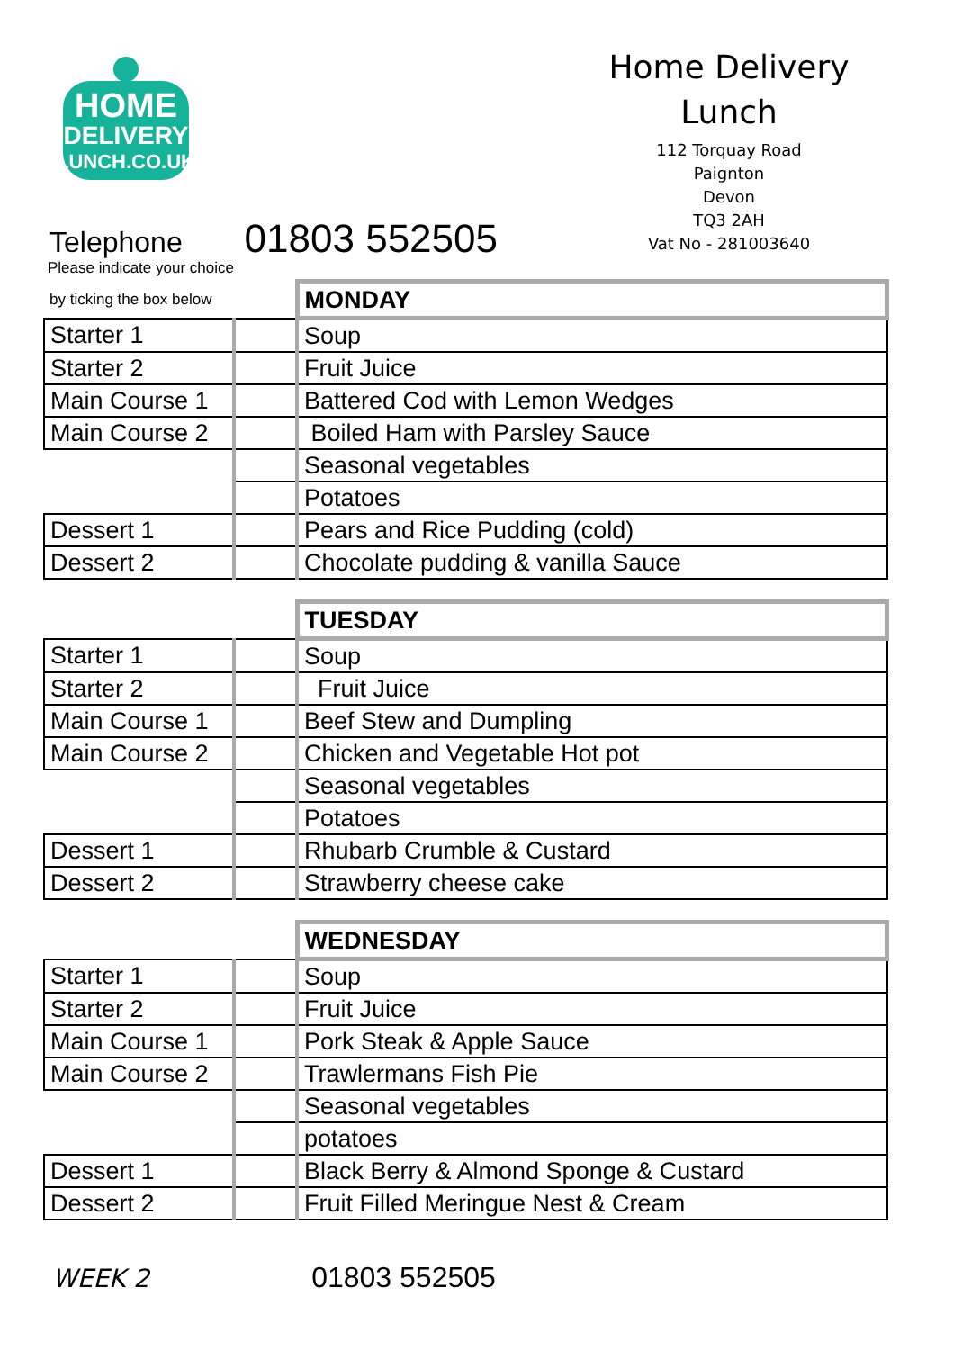HOME
DELIVERY
LUNCH.CO.UK
Home Delivery
Lunch
112 Torquay Road
Paignton
Devon
TQ3 2AH
Vat No - 281003640
Telephone 01803 552505
Please indicate your choice
| by ticking the box below | | MONDAY |
| Starter 1 | | Soup |
| Starter 2 | | Fruit Juice |
| Main Course 1 | | Battered Cod with Lemon Wedges |
| Main Course 2 | | Boiled Ham with Parsley Sauce |
| | | Seasonal vegetables |
| | | Potatoes |
| Dessert 1 | | Pears and Rice Pudding (cold) |
| Dessert 2 | | Chocolate pudding & vanilla Sauce |
| | | TUESDAY |
| Starter 1 | | Soup |
| Starter 2 | | Fruit Juice |
| Main Course 1 | | Beef Stew and Dumpling |
| Main Course 2 | | Chicken and Vegetable Hot pot |
| | | Seasonal vegetables |
| | | Potatoes |
| Dessert 1 | | Rhubarb Crumble & Custard |
| Dessert 2 | | Strawberry cheese cake |
| | | WEDNESDAY |
| Starter 1 | | Soup |
| Starter 2 | | Fruit Juice |
| Main Course 1 | | Pork Steak & Apple Sauce |
| Main Course 2 | | Trawlermans Fish Pie |
| | | Seasonal vegetables |
| | | potatoes |
| Dessert 1 | | Black Berry & Almond Sponge & Custard |
| Dessert 2 | | Fruit Filled Meringue Nest & Cream |
WEEK 2 01803 552505